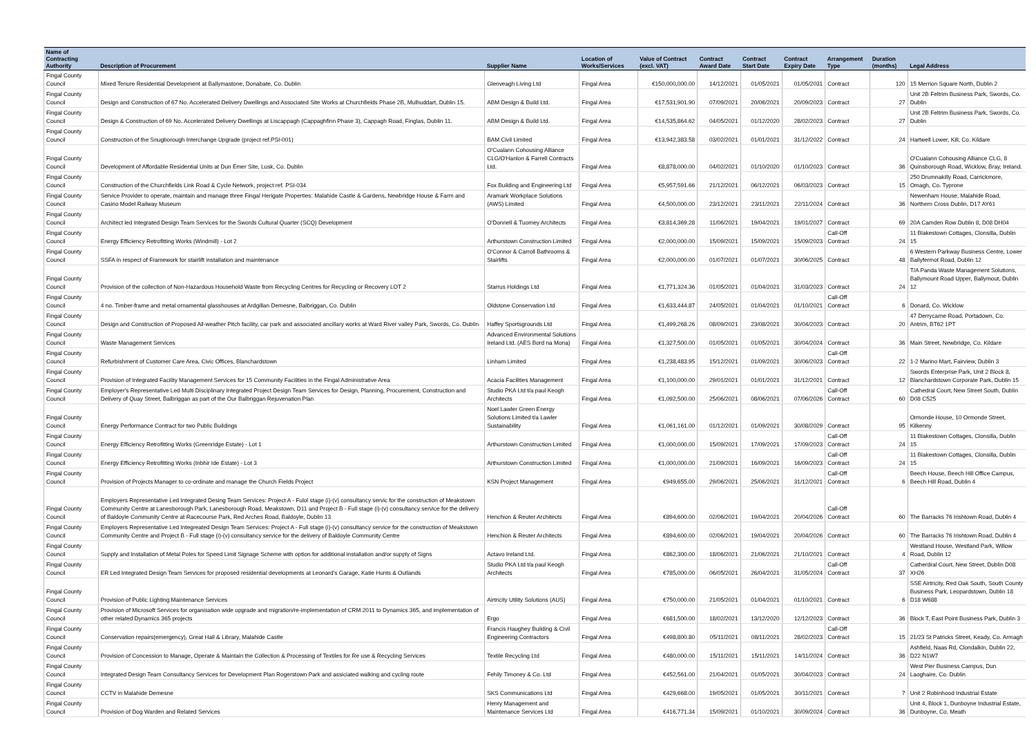| Name of Contracting Authority | Description of Procurement | Supplier Name | Location of Works/Services | Value of Contract (excl. VAT) | Contract Award Date | Contract Start Date | Contract Expiry Date | Arrangement Type | Duration (months) | Legal Address |
| --- | --- | --- | --- | --- | --- | --- | --- | --- | --- | --- |
| Fingal County Council | Mixed Tenure Residential Development at Ballymastone, Donabate, Co. Dublin | Glenveagh Living Ltd | Fingal Area | €150,000,000.00 | 14/12/2021 | 01/05/2021 | 01/05/2031 | Contract | 120 | 15 Merrion Square North, Dublin 2 |
| Fingal County Council | Design and Construction of 67 No. Accelerated Delivery Dwellings and Associated Site Works at Churchfields Phase 2B, Mulhuddart, Dublin 15. | ABM Design & Build Ltd. | Fingal Area | €17,531,901.90 | 07/09/2021 | 20/06/2021 | 20/09/2023 | Contract | 27 | Unit 2B Feltrim Business Park, Swords, Co. Dublin |
| Fingal County Council | Design & Construction of 69 No. Accelerated Delivery Dwellings at Liscappagh (Cappaghfinn Phase 3), Cappagh Road, Finglas, Dublin 11. | ABM Design & Build Ltd. | Fingal Area | €14,535,864.62 | 04/05/2021 | 01/12/2020 | 28/02/2023 | Contract | 27 | Unit 2B Feltrim Business Park, Swords, Co. Dublin |
| Fingal County Council | Construction of the Snugborough Interchange Upgrade (project ref.PSI-001) | BAM Civil Limited | Fingal Area | €13,942,383.58 | 03/02/2021 | 01/01/2021 | 31/12/2022 | Contract | 24 | Hartwell Lower, Kill, Co. Kildare |
| Fingal County Council | Development of Affordable Residential Units at Dun Emer Site, Lusk, Co. Dublin | O'Cualann Cohousing Alliance CLG/O'Hanlon & Farrell Contracts Ltd. | Fingal Area | €8,878,000.00 | 04/02/2021 | 01/10/2020 | 01/10/2023 | Contract | 36 | O'Cualann Cohousing Alliance CLG, 8 Quinsborough Road, Wicklow, Bray, Ireland. |
| Fingal County Council | Construction of the Churchfields Link Road & Cycle Network, project ref. PSI-034 | Fox Building and Engineering Ltd | Fingal Area | €5,957,591.66 | 21/12/2021 | 06/12/2021 | 06/03/2023 | Contract | 15 | 250 Drumnakilly Road, Carrickmore, Omagh, Co. Typrone |
| Fingal County Council | Service Provider to operate, maintain and manage three Fingal Herigate Properties: Malahide Castle & Gardens, Newbridge House & Farm and Casino Model Railway Museum | Aramark Workplace Solutions (AWS) Limited | Fingal Area | €4,500,000.00 | 23/12/2021 | 23/11/2021 | 22/11/2024 | Contract | 36 | Newenham House, Malahide Road, Northern Cross Dublin, D17 AY61 |
| Fingal County Council | Architect led Integrated Design Team Services for the Swords Cultural Quarter (SCQ) Development | O'Donnell & Tuomey Architects | Fingal Area | €3,814,369.28 | 11/06/2021 | 19/04/2021 | 19/01/2027 | Contract | 69 | 20A Camden Row Dublin 8, D08 DH04 |
| Fingal County Council | Energy Efficiency Retrofitting Works (Windmill) - Lot 2 | Arthurstown Construction Limited | Fingal Area | €2,000,000.00 | 15/09/2021 | 15/09/2021 | 15/09/2023 | Call-Off Contract | 24 | 11 Blakestown Cottages, Clonsilla, Dublin 15 |
| Fingal County Council | SSFA in respect of Framework for stairlift installation and maintenance | O'Connor & Carroll Bathrooms & Stairlifts | Fingal Area | €2,000,000.00 | 01/07/2021 | 01/07/2021 | 30/06/2025 | Contract | 48 | 6 Western Parkway Business Centre, Lower Ballyfermot Road, Dublin 12 |
| Fingal County Council | Provision of the collection of Non-Hazardous Household Waste from Recycling Centres for Recycling or Recovery LOT 2 | Starrus Holdings Ltd | Fingal Area | €1,771,324.36 | 01/05/2021 | 01/04/2021 | 31/03/2023 | Contract | 24 | T/A Panda Waste Management Solutions, Ballymount Road Upper, Ballymout, Dublin 12 |
| Fingal County Council | 4 no. Timber-frame and metal ornamental glasshouses at Ardgillan Demesne, Balbriggan, Co. Dublin | Oldstone Conservation Ltd | Fingal Area | €1,633,444.87 | 24/05/2021 | 01/04/2021 | 01/10/2021 | Call-Off Contract | 6 | Donard, Co. Wicklow |
| Fingal County Council | Design and Construction of Proposed All-weather Pitch facility, car park and associated ancillary works at Ward River valley Park, Swords, Co. Dublin | Haffey Sportsgrounds Ltd | Fingal Area | €1,499,268.26 | 08/09/2021 | 23/08/2021 | 30/04/2023 | Contract | 20 | 47 Derrycarne Road, Portadown, Co. Antrim, BT62 1PT |
| Fingal County Council | Waste Management Services | Advanced Environmental Solutions Ireland Ltd. (AES Bord na Mona) | Fingal Area | €1,327,500.00 | 01/05/2021 | 01/05/2021 | 30/04/2024 | Contract | 36 | Main Street, Newbridge, Co. Kildare |
| Fingal County Council | Refurbishment of Customer Care Area, Civic Offices, Blanchardstown | Linham Limited | Fingal Area | €1,238,483.95 | 15/12/2021 | 01/09/2021 | 30/06/2023 | Call-Off Contract | 22 | 1-2 Marino Mart, Fairview, Dublin 3 |
| Fingal County Council | Provision of Integrated Facility Management Services for 15 Community Facilities in the Fingal Administrative Area | Acacia Facilities Management | Fingal Area | €1,100,000.00 | 29/01/2021 | 01/01/2021 | 31/12/2021 | Contract | 12 | Swords Enterprise Park, Unit 2 Block 8, Blanchardstown Corporate Park, Dublin 15 |
| Fingal County Council | Employer's Representative Led Multi Disciplinary Integrated Project Design Team Services for Design, Planning, Procurement, Construction and Delivery of Quay Street, Balbriggan as part of the Our Balbriggan Rejuvenation Plan | Studio PKA Ltd t/a paul Keogh Architects | Fingal Area | €1,092,500.00 | 25/06/2021 | 08/06/2021 | 07/06/2026 | Call-Off Contract | 60 | Cathedral Court, New Street South, Dublin D08 C525 |
| Fingal County Council | Energy Performance Contract for two Public Buildings | Noel Lawler Green Energy Solutions Limited t/a Lawler Sustainability | Fingal Area | €1,061,161.00 | 01/12/2021 | 01/09/2021 | 30/08/2029 | Contract | 95 | Ormonde House, 10 Ormonde Street, Kilkenny |
| Fingal County Council | Energy Efficiency Retrofitting Works (Greenridge Estate) - Lot 1 | Arthurstown Construction Limited | Fingal Area | €1,000,000.00 | 15/09/2021 | 17/09/2021 | 17/09/2023 | Call-Off Contract | 24 | 11 Blakestown Cottages, Clonsilla, Dublin 15 |
| Fingal County Council | Energy Efficiency Retrofitting Works (Inbhir Ide Estate) - Lot 3 | Arthurstown Construction Limited | Fingal Area | €1,000,000.00 | 21/09/2021 | 16/09/2021 | 16/09/2023 | Call-Off Contract | 24 | 11 Blakestown Cottages, Clonsilla, Dublin 15 |
| Fingal County Council | Provision of Projects Manager to co-ordinate and manage the Church Fields Project | KSN Project Management | Fingal Area | €949,655.00 | 29/06/2021 | 25/06/2021 | 31/12/2021 | Call-Off Contract | 6 | Beech House, Beech Hill Office Campus, Beech Hill Road, Dublin 4 |
| Fingal County Council | Employers Representative Led Integrated Desing Team Services: Project A - Fulol stage (i)-(v) consultancy servic for the construction of Meakstown Community Centre at Lanesborough Park, Lanesborough Road, Meakstown, D11 and Project B - Full stage (i)-(v) consultancy service for the delivery of Baldoyle Community Centre at Racecourse Park, Red Arches Road, Baldoyle, Dublin 13 | Henchion & Reuter Architects | Fingal Area | €894,600.00 | 02/06/2021 | 19/04/2021 | 20/04/2026 | Call-Off Contract | 60 | The Barracks 76 Irishtown Road, Dublin 4 |
| Fingal County Council | Employers Representative Led Integreated Design Team Services: Project A - Full stage (i)-(v) consultancy service for the construction of Meakstown Community Centre and Project B - Full stage (i)-(v) consultancy service for the delivery of Baldoyle Community Centre | Henchion & Reuter Architects | Fingal Area | €894,600.00 | 02/06/2021 | 19/04/2021 | 20/04/2026 | Contract | 60 | The Barracks 76 Irishtown Road, Dublin 4 |
| Fingal County Council | Supply and Installation of Metal Poles for Speed Limit Signage Scheme with option for additional installation and/or supply of Signs | Actavo Ireland Ltd. | Fingal Area | €862,300.00 | 18/06/2021 | 21/06/2021 | 21/10/2021 | Contract | 4 | Westland House, Westland Park, Willow Road, Dublin 12 |
| Fingal County Council | ER Led Integrated Design Team Services for proposed residential developments at Leonard's Garage, Katie Hunts & Outlands | Studio PKA Ltd t/a paul Keogh Architects | Fingal Area | €785,000.00 | 06/05/2021 | 26/04/2021 | 31/05/2024 | Call-Off Contract | 37 | Catherdral Court, New Street, Dublin D08 XH26 |
| Fingal County Council | Provision of Public Lighting Maintenance Services | Airtricity Utility Solutions (AUS) | Fingal Area | €750,000.00 | 21/05/2021 | 01/04/2021 | 01/10/2021 | Contract | 6 | SSE Airtricity, Red Oak South, South County Business Park, Leopardstown, Dublin 18 D18 W688 |
| Fingal County Council | Provision of Microsoft Services for organisation wide upgrade and migration/re-implementation of CRM 2011 to Dynamics 365, and implementation of other related Dynamics 365 projects | Ergo | Fingal Area | €681,500.00 | 18/02/2021 | 13/12/2020 | 12/12/2023 | Contract | 36 | Block T, East Point Business Park, Dublin 3 |
| Fingal County Council | Conservation repairs(emergency), Great Hall & Library, Malahide Castle | Francis Haughey Building & Civil Engineering Contractors | Fingal Area | €498,800.80 | 05/11/2021 | 08/11/2021 | 28/02/2023 | Call-Off Contract | 15 | 21/23 St Patricks Street, Keady, Co. Armagh |
| Fingal County Council | Provision of Concession to Manage, Operate & Maintain the Collection & Processing of Textiles for Re use & Recycling Services | Textile Recycling Ltd | Fingal Area | €480,000.00 | 15/11/2021 | 15/11/2021 | 14/11/2024 | Contract | 36 | Ashfield, Naas Rd, Clondalkin, Dublin 22, D22 N1W7 |
| Fingal County Council | Integrated Design Team Consultancy Services for Development Plan Rogerstown Park and assiciated walking and cycling route | Fehily Timoney & Co. Ltd | Fingal Area | €452,561.00 | 21/04/2021 | 01/05/2021 | 30/04/2023 | Contract | 24 | West Pier Business Campus, Dun Laoghaire, Co. Dublin |
| Fingal County Council | CCTV in Malahide Demesne | SKS Communications Ltd | Fingal Area | €429,668.00 | 19/05/2021 | 01/05/2021 | 30/11/2021 | Contract | 7 | Unit 2 Robinhood Industrial Estate |
| Fingal County Council | Provision of Dog Warden and Related Services | Henry Management and Maintenance Services Ltd | Fingal Area | €416,771.34 | 15/09/2021 | 01/10/2021 | 30/09/2024 | Contract | 36 | Unit 4, Block 1, Dunboyne Industrial Estate, Dunboyne, Co. Meath |